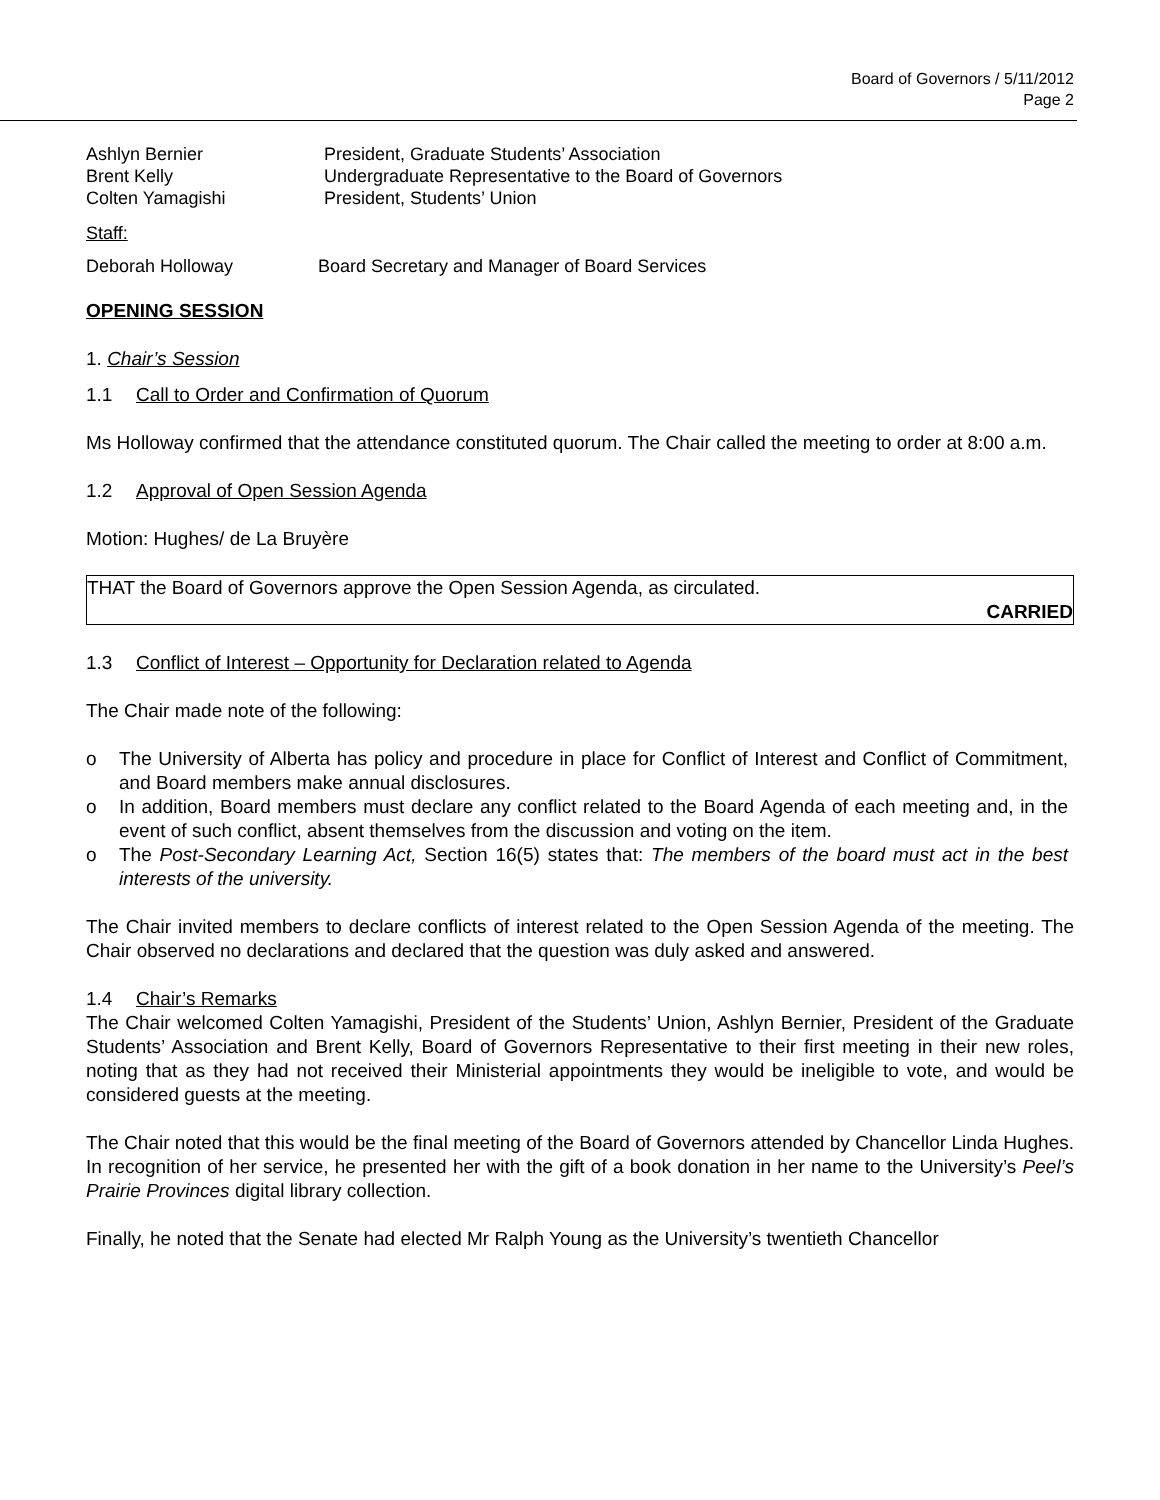Board of Governors / 5/11/2012
Page 2
Ashlyn Bernier President, Graduate Students’ Association
Brent Kelly Undergraduate Representative to the Board of Governors
Colten Yamagishi President, Students’ Union
Staff:
Deborah Holloway Board Secretary and Manager of Board Services
OPENING SESSION
1. Chair’s Session
1.1 Call to Order and Confirmation of Quorum
Ms Holloway confirmed that the attendance constituted quorum. The Chair called the meeting to order at 8:00 a.m.
1.2 Approval of Open Session Agenda
Motion: Hughes/ de La Bruyère
THAT the Board of Governors approve the Open Session Agenda, as circulated.
CARRIED
1.3 Conflict of Interest – Opportunity for Declaration related to Agenda
The Chair made note of the following:
o The University of Alberta has policy and procedure in place for Conflict of Interest and Conflict of Commitment, and Board members make annual disclosures.
o In addition, Board members must declare any conflict related to the Board Agenda of each meeting and, in the event of such conflict, absent themselves from the discussion and voting on the item.
o The Post-Secondary Learning Act, Section 16(5) states that: The members of the board must act in the best interests of the university.
The Chair invited members to declare conflicts of interest related to the Open Session Agenda of the meeting. The Chair observed no declarations and declared that the question was duly asked and answered.
1.4 Chair’s Remarks
The Chair welcomed Colten Yamagishi, President of the Students’ Union, Ashlyn Bernier, President of the Graduate Students’ Association and Brent Kelly, Board of Governors Representative to their first meeting in their new roles, noting that as they had not received their Ministerial appointments they would be ineligible to vote, and would be considered guests at the meeting.
The Chair noted that this would be the final meeting of the Board of Governors attended by Chancellor Linda Hughes. In recognition of her service, he presented her with the gift of a book donation in her name to the University’s Peel’s Prairie Provinces digital library collection.
Finally, he noted that the Senate had elected Mr Ralph Young as the University’s twentieth Chancellor